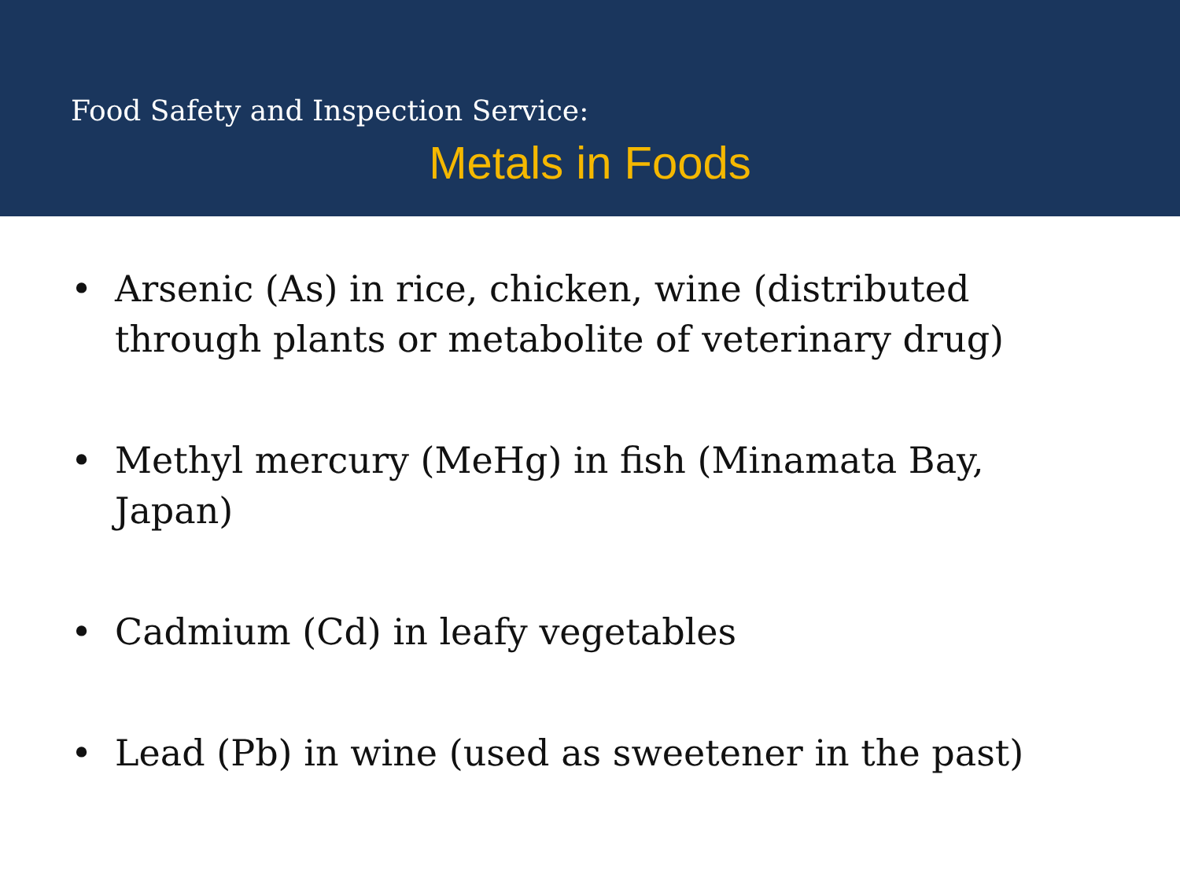Food Safety and Inspection Service:
Metals in Foods
• Arsenic (As) in rice, chicken, wine (distributed through plants or metabolite of veterinary drug)
• Methyl mercury (MeHg) in fish (Minamata Bay, Japan)
• Cadmium (Cd) in leafy vegetables
• Lead (Pb) in wine (used as sweetener in the past)